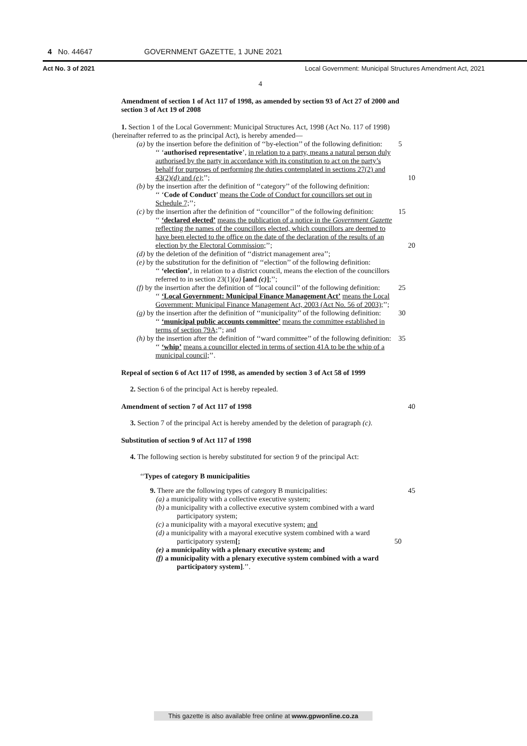4 No. 44647 GOVERNMENT GAZETTE, 1 JUNE 2021
Act No. 3 of 2021 Local Government: Municipal Structures Amendment Act, 2021
4
Amendment of section 1 of Act 117 of 1998, as amended by section 93 of Act 27 of 2000 and section 3 of Act 19 of 2008
1. Section 1 of the Local Government: Municipal Structures Act, 1998 (Act No. 117 of 1998) (hereinafter referred to as the principal Act), is hereby amended—
(a) by the insertion before the definition of ‘‘by-election’’ of the following definition: 5
‘‘ ‘authorised representative’, in relation to a party, means a natural person duly authorised by the party in accordance with its constitution to act on the party’s behalf for purposes of performing the duties contemplated in sections 27(2) and 43(2)(d) and (e);’’; 10
(b) by the insertion after the definition of ‘‘category’’ of the following definition:
‘‘ ‘Code of Conduct’ means the Code of Conduct for councillors set out in Schedule 7;’’;
(c) by the insertion after the definition of ‘‘councillor’’ of the following definition: 15
‘‘ ‘declared elected’ means the publication of a notice in the Government Gazette reflecting the names of the councillors elected, which councillors are deemed to have been elected to the office on the date of the declaration of the results of an election by the Electoral Commission;’’; 20
(d) by the deletion of the definition of ‘‘district management area’’;
(e) by the substitution for the definition of ‘‘election’’ of the following definition:
‘‘ ‘election’, in relation to a district council, means the election of the councillors referred to in section 23(1)(a) [and (c)];’’;
(f) by the insertion after the definition of ‘‘local council’’ of the following definition: 25
‘‘ ‘Local Government: Municipal Finance Management Act’ means the Local Government: Municipal Finance Management Act, 2003 (Act No. 56 of 2003);’’;
(g) by the insertion after the definition of ‘‘municipality’’ of the following definition: 30
‘‘ ‘municipal public accounts committee’ means the committee established in terms of section 79A;’’; and
(h) by the insertion after the definition of ‘‘ward committee’’ of the following definition: 35
‘‘ ‘whip’ means a councillor elected in terms of section 41A to be the whip of a municipal council;’’.
Repeal of section 6 of Act 117 of 1998, as amended by section 3 of Act 58 of 1999
2. Section 6 of the principal Act is hereby repealed.
Amendment of section 7 of Act 117 of 1998 40
3. Section 7 of the principal Act is hereby amended by the deletion of paragraph (c).
Substitution of section 9 of Act 117 of 1998
4. The following section is hereby substituted for section 9 of the principal Act:
‘‘Types of category B municipalities
9. There are the following types of category B municipalities: 45
(a) a municipality with a collective executive system;
(b) a municipality with a collective executive system combined with a ward participatory system;
(c) a municipality with a mayoral executive system; and
(d) a municipality with a mayoral executive system combined with a ward participatory system[; 50
(e) a municipality with a plenary executive system; and
(f) a municipality with a plenary executive system combined with a ward participatory system].’’.
This gazette is also available free online at www.gpwonline.co.za